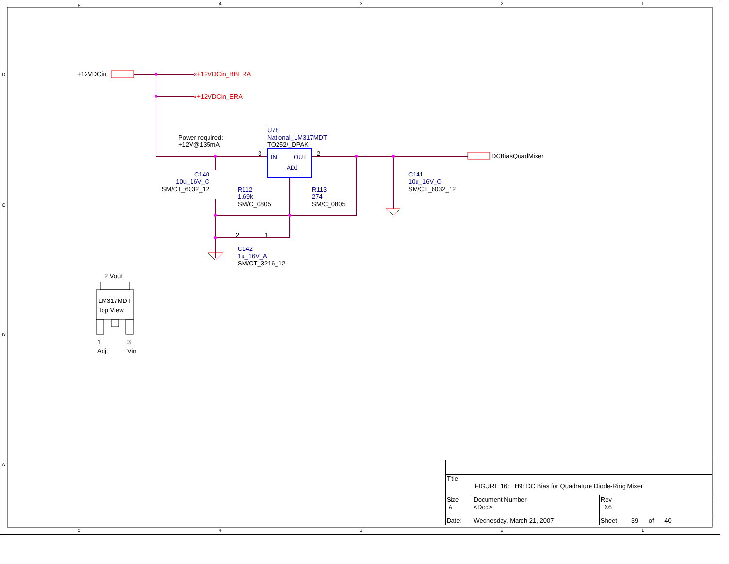5 4 3 2 1
D
C
B
A
+12VDCin «+12VDCin_BBERA
«+12VDCin_ERA
Power required:
+12V@135mA
U78
National_LM317MDT
TO252/_DPAK
IN OUT
ADJ
3 2 DCBiasQuadMixer
C140
10u_16V_C
SM/CT_6032_12
R112
1.69k
SM/C_0805
R113
274
SM/C_0805
C141
10u_16V_C
SM/CT_6032_12
2 1
C142
1u_16V_A
SM/CT_3216_12
2 Vout
LM317MDT
Top View
1
Adj.
3
Vin
| Title FIGURE 16: H9: DC Bias for Quadrature Diode-Ring Mixer | | | |
| Size A | Document Number <Doc> | | Rev X6 |
| Date: | Wednesday, March 21, 2007 | Sheet 39 of 40 | |
5 4 3 2 1